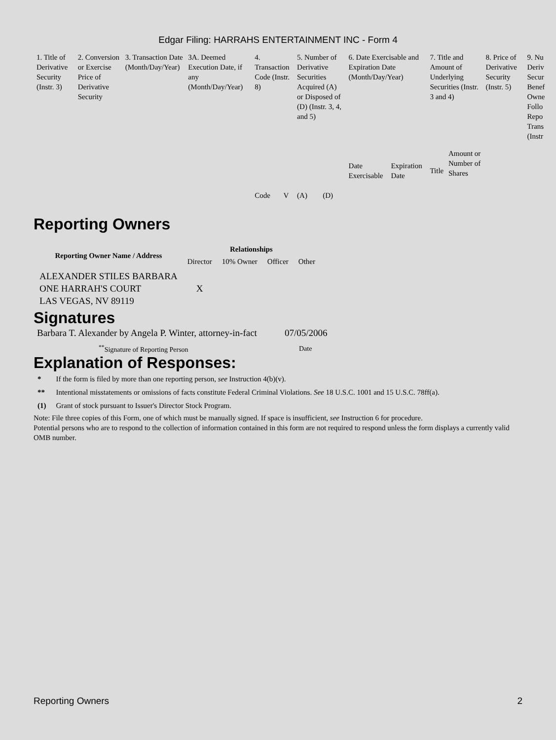Edgar Filing: HARRAHS ENTERTAINMENT INC - Form 4
| 1. Title of Derivative Security (Instr. 3) | 2. Conversion or Exercise Price of Derivative Security | 3. Transaction Date (Month/Day/Year) | 3A. Deemed Execution Date, if any (Month/Day/Year) | 4. Transaction Code (Instr. 8) | | 5. Number of Derivative Securities Acquired (A) or Disposed of (D) (Instr. 3, 4, and 5) | | 6. Date Exercisable and Expiration Date (Month/Day/Year) | | 7. Title and Amount of Underlying Securities (Instr. 3 and 4) | | 8. Price of Derivative Security (Instr. 5) | 9. Nu Deriv Secur Benef Owne Follo Repo Trans (Instr |
| | | | | Code | V | (A) | (D) | Date Exercisable | Expiration Date | Title | Amount or Number of Shares | | |
Reporting Owners
| Reporting Owner Name / Address | Relationships | | | |
| --- | --- | --- | --- | --- |
| | Director | 10% Owner | Officer | Other |
| ALEXANDER STILES BARBARA ONE HARRAH'S COURT LAS VEGAS, NV 89119 | X | | | |
Signatures
| Barbara T. Alexander by Angela P. Winter, attorney-in-fact | 07/05/2006 |
| <sup>**</sup> Signature of Reporting Person | Date |
Explanation of Responses:
| * | If the form is filed by more than one reporting person, see Instruction 4(b)(v). |
| ** | Intentional misstatements or omissions of facts constitute Federal Criminal Violations. See 18 U.S.C. 1001 and 15 U.S.C. 78ff(a). |
| (1) | Grant of stock pursuant to Issuer's Director Stock Program. |
Note: File three copies of this Form, one of which must be manually signed. If space is insufficient, see Instruction 6 for procedure.
Potential persons who are to respond to the collection of information contained in this form are not required to respond unless the form displays a currently valid OMB number.
Reporting Owners 2